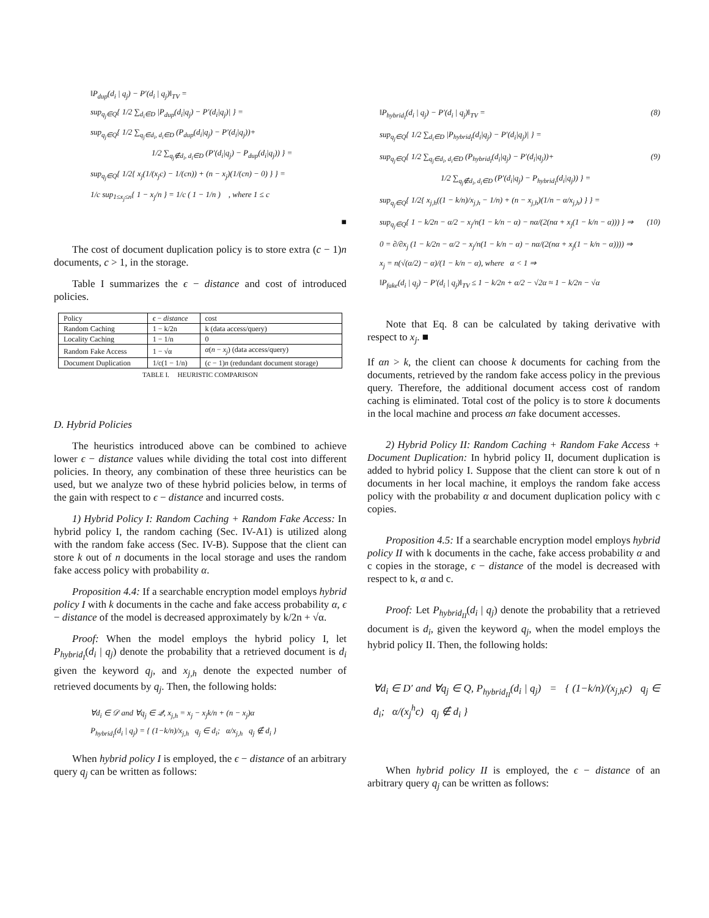‖P<sub>dup</sub>(d<sub>i</sub> | q<sub>j</sub>) − P′(d<sub>i</sub> | q<sub>j</sub>)‖<sub>TV</sub> =
sup<sub>q<sub>j</sub>∈Q</sub>{ 1/2 ∑<sub>d<sub>i</sub>∈D</sub> |P<sub>dup</sub>(d<sub>i</sub>|q<sub>j</sub>) − P′(d<sub>i</sub>|q<sub>j</sub>)| } =
sup<sub>q<sub>j</sub>∈Q</sub>{ 1/2 ∑<sub>q<sub>j</sub>∈d<sub>i</sub>, d<sub>i</sub>∈D</sub> (P<sub>dup</sub>(d<sub>i</sub>|q<sub>j</sub>) − P′(d<sub>i</sub>|q<sub>j</sub>))+
1/2 ∑<sub>q<sub>j</sub>∉d<sub>i</sub>, d<sub>i</sub>∈D</sub> (P′(d<sub>i</sub>|q<sub>j</sub>) − P<sub>dup</sub>(d<sub>i</sub>|q<sub>j</sub>)) } =
sup<sub>q<sub>j</sub>∈Q</sub>{ 1/2{ x<sub>j</sub>(1/(x<sub>j</sub>c) − 1/(cn)) + (n − x<sub>j</sub>)(1/(cn) − 0) } } =
1/c sup<sub>1≤x<sub>j</sub>≤n</sub>{ 1 − x<sub>j</sub>/n } = 1/c ( 1 − 1/n ) , where 1 ≤ c
■
The cost of document duplication policy is to store extra (c − 1)n documents, c > 1, in the storage.
Table I summarizes the ϵ − distance and cost of introduced policies.
| Policy | ϵ − distance | cost |
| --- | --- | --- |
| Random Caching | 1 − k/2n | k (data access/query) |
| Locality Caching | 1 − 1/n | 0 |
| Random Fake Access | 1 − √α | α ( n − x<sub>j</sub> ) (data access/query) |
| Document Duplication | 1/c(1 − 1/n) | ( c − 1) n (redundant document storage) |
TABLE I. HEURISTIC COMPARISON
D. Hybrid Policies
The heuristics introduced above can be combined to achieve lower ϵ − distance values while dividing the total cost into different policies. In theory, any combination of these three heuristics can be used, but we analyze two of these hybrid policies below, in terms of the gain with respect to ϵ − distance and incurred costs.
1) Hybrid Policy I: Random Caching + Random Fake Access: In hybrid policy I, the random caching (Sec. IV-A1) is utilized along with the random fake access (Sec. IV-B). Suppose that the client can store k out of n documents in the local storage and uses the random fake access policy with probability α.
Proposition 4.4: If a searchable encryption model employs hybrid policy I with k documents in the cache and fake access probability α, ϵ − distance of the model is decreased approximately by k/2n + √α.
Proof: When the model employs the hybrid policy I, let P<sub>hybrid<sub>I</sub></sub>(d<sub>i</sub> | q<sub>j</sub>) denote the probability that a retrieved document is d<sub>i</sub> given the keyword q<sub>j</sub>, and x<sub>j,h</sub> denote the expected number of retrieved documents by q<sub>j</sub>. Then, the following holds:
∀d<sub>i</sub> ∈ 𝒟 and ∀q<sub>j</sub> ∈ 𝒬, x<sub>j,h</sub> = x<sub>j</sub> − x<sub>j</sub>k/n + (n − x<sub>j</sub>)α
P<sub>hybrid<sub>I</sub></sub>(d<sub>i</sub> | q<sub>j</sub>) = { (1−k/n)/x<sub>j,h</sub> q<sub>j</sub> ∈ d<sub>i</sub>; α/x<sub>j,h</sub> q<sub>j</sub> ∉ d<sub>i</sub> }
When hybrid policy I is employed, the ϵ − distance of an arbitrary query q<sub>j</sub> can be written as follows:
‖P<sub>hybrid<sub>I</sub></sub>(d<sub>i</sub> | q<sub>j</sub>) − P′(d<sub>i</sub> | q<sub>j</sub>)‖<sub>TV</sub> = (8)
sup<sub>q<sub>j</sub>∈Q</sub>{ 1/2 ∑<sub>d<sub>i</sub>∈D</sub> |P<sub>hybrid<sub>I</sub></sub>(d<sub>i</sub>|q<sub>j</sub>) − P′(d<sub>i</sub>|q<sub>j</sub>)| } =
sup<sub>q<sub>j</sub>∈Q</sub>{ 1/2 ∑<sub>q<sub>j</sub>∈d<sub>i</sub>, d<sub>i</sub>∈D</sub> (P<sub>hybrid<sub>I</sub></sub>(d<sub>i</sub>|q<sub>j</sub>) − P′(d<sub>i</sub>|q<sub>j</sub>))+ (9)
1/2 ∑<sub>q<sub>j</sub>∉d<sub>i</sub>, d<sub>i</sub>∈D</sub> (P′(d<sub>i</sub>|q<sub>j</sub>) − P<sub>hybrid<sub>I</sub></sub>(d<sub>i</sub>|q<sub>j</sub>)) } =
sup<sub>q<sub>j</sub>∈Q</sub>{ 1/2{ x<sub>j,h</sub>((1 − k/n)/x<sub>j,h</sub> − 1/n) + (n − x<sub>j,h</sub>)(1/n − α/x<sub>j,h</sub>) } } =
sup<sub>q<sub>j</sub>∈Q</sub>{ 1 − k/2n − α/2 − x<sub>j</sub>/n(1 − k/n − α) − nα/(2(nα + x<sub>j</sub>(1 − k/n − α))) } ⇒ (10)
0 = ∂/∂x<sub>j</sub> (1 − k/2n − α/2 − x<sub>j</sub>/n(1 − k/n − α) − nα/(2(nα + x<sub>j</sub>(1 − k/n − α)))) ⇒
x<sub>j</sub> = n(√(α/2) − α)/(1 − k/n − α), where α < 1 ⇒
‖P<sub>fake</sub>(d<sub>i</sub> | q<sub>j</sub>) − P′(d<sub>i</sub> | q<sub>j</sub>)‖<sub>TV</sub> ≤ 1 − k/2n + α/2 − √2α ≈ 1 − k/2n − √α
Note that Eq. 8 can be calculated by taking derivative with respect to x<sub>j</sub>. ■
If αn > k, the client can choose k documents for caching from the documents, retrieved by the random fake access policy in the previous query. Therefore, the additional document access cost of random caching is eliminated. Total cost of the policy is to store k documents in the local machine and process αn fake document accesses.
2) Hybrid Policy II: Random Caching + Random Fake Access + Document Duplication: In hybrid policy II, document duplication is added to hybrid policy I. Suppose that the client can store k out of n documents in her local machine, it employs the random fake access policy with the probability α and document duplication policy with c copies.
Proposition 4.5: If a searchable encryption model employs hybrid policy II with k documents in the cache, fake access probability α and c copies in the storage, ϵ − distance of the model is decreased with respect to k, α and c.
Proof: Let P<sub>hybrid<sub>II</sub></sub>(d<sub>i</sub> | q<sub>j</sub>) denote the probability that a retrieved document is d<sub>i</sub>, given the keyword q<sub>j</sub>, when the model employs the hybrid policy II. Then, the following holds:
∀d<sub>i</sub> ∈ D′ and ∀q<sub>j</sub> ∈ Q, P<sub>hybrid<sub>II</sub></sub>(d<sub>i</sub> | q<sub>j</sub>) = { (1−k/n)/(x<sub>j,h</sub>c) q<sub>j</sub> ∈ d<sub>i</sub>; α/(x<sub>j</sub><sup>h</sup>c) q<sub>j</sub> ∉ d<sub>i</sub> }
When hybrid policy II is employed, the ϵ − distance of an arbitrary query q<sub>j</sub> can be written as follows: